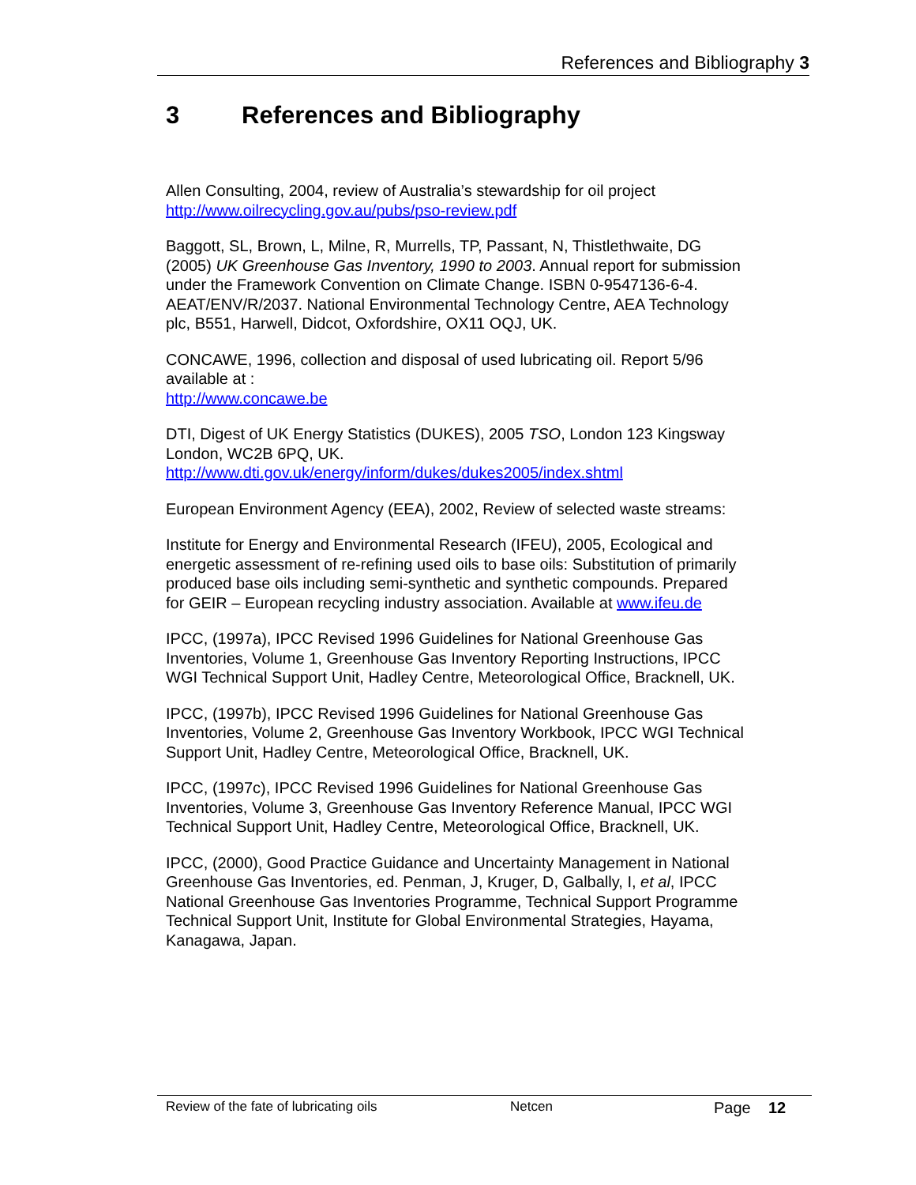References and Bibliography 3
3 References and Bibliography
Allen Consulting, 2004, review of Australia’s stewardship for oil project http://www.oilrecycling.gov.au/pubs/pso-review.pdf
Baggott, SL, Brown, L, Milne, R, Murrells, TP, Passant, N, Thistlethwaite, DG (2005) UK Greenhouse Gas Inventory, 1990 to 2003. Annual report for submission under the Framework Convention on Climate Change. ISBN 0-9547136-6-4. AEAT/ENV/R/2037. National Environmental Technology Centre, AEA Technology plc, B551, Harwell, Didcot, Oxfordshire, OX11 OQJ, UK.
CONCAWE, 1996, collection and disposal of used lubricating oil. Report 5/96 available at :
http://www.concawe.be
DTI, Digest of UK Energy Statistics (DUKES), 2005 TSO, London 123 Kingsway London, WC2B 6PQ, UK.
http://www.dti.gov.uk/energy/inform/dukes/dukes2005/index.shtml
European Environment Agency (EEA), 2002, Review of selected waste streams:
Institute for Energy and Environmental Research (IFEU), 2005, Ecological and energetic assessment of re-refining used oils to base oils: Substitution of primarily produced base oils including semi-synthetic and synthetic compounds. Prepared for GEIR – European recycling industry association. Available at www.ifeu.de
IPCC, (1997a), IPCC Revised 1996 Guidelines for National Greenhouse Gas Inventories, Volume 1, Greenhouse Gas Inventory Reporting Instructions, IPCC WGI Technical Support Unit, Hadley Centre, Meteorological Office, Bracknell, UK.
IPCC, (1997b), IPCC Revised 1996 Guidelines for National Greenhouse Gas Inventories, Volume 2, Greenhouse Gas Inventory Workbook, IPCC WGI Technical Support Unit, Hadley Centre, Meteorological Office, Bracknell, UK.
IPCC, (1997c), IPCC Revised 1996 Guidelines for National Greenhouse Gas Inventories, Volume 3, Greenhouse Gas Inventory Reference Manual, IPCC WGI Technical Support Unit, Hadley Centre, Meteorological Office, Bracknell, UK.
IPCC, (2000), Good Practice Guidance and Uncertainty Management in National Greenhouse Gas Inventories, ed. Penman, J, Kruger, D, Galbally, I, et al, IPCC National Greenhouse Gas Inventories Programme, Technical Support Programme Technical Support Unit, Institute for Global Environmental Strategies, Hayama, Kanagawa, Japan.
Review of the fate of lubricating oils Netcen Page 12